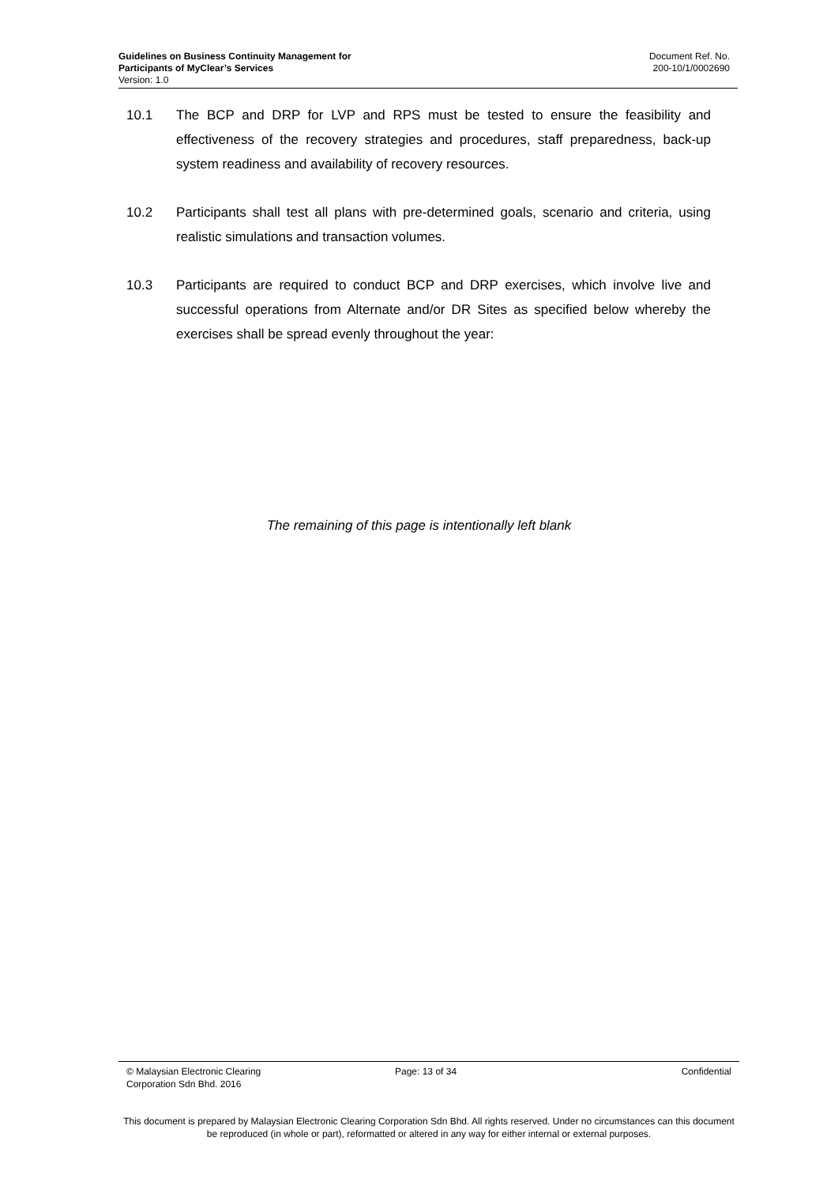Guidelines on Business Continuity Management for
Participants of MyClear’s Services
Version: 1.0
Document Ref. No.
200-10/1/0002690
10.1 The BCP and DRP for LVP and RPS must be tested to ensure the feasibility and effectiveness of the recovery strategies and procedures, staff preparedness, back-up system readiness and availability of recovery resources.
10.2 Participants shall test all plans with pre-determined goals, scenario and criteria, using realistic simulations and transaction volumes.
10.3 Participants are required to conduct BCP and DRP exercises, which involve live and successful operations from Alternate and/or DR Sites as specified below whereby the exercises shall be spread evenly throughout the year:
The remaining of this page is intentionally left blank
© Malaysian Electronic Clearing
Corporation Sdn Bhd. 2016
Page: 13 of 34 Confidential
This document is prepared by Malaysian Electronic Clearing Corporation Sdn Bhd. All rights reserved. Under no circumstances can this document be reproduced (in whole or part), reformatted or altered in any way for either internal or external purposes.